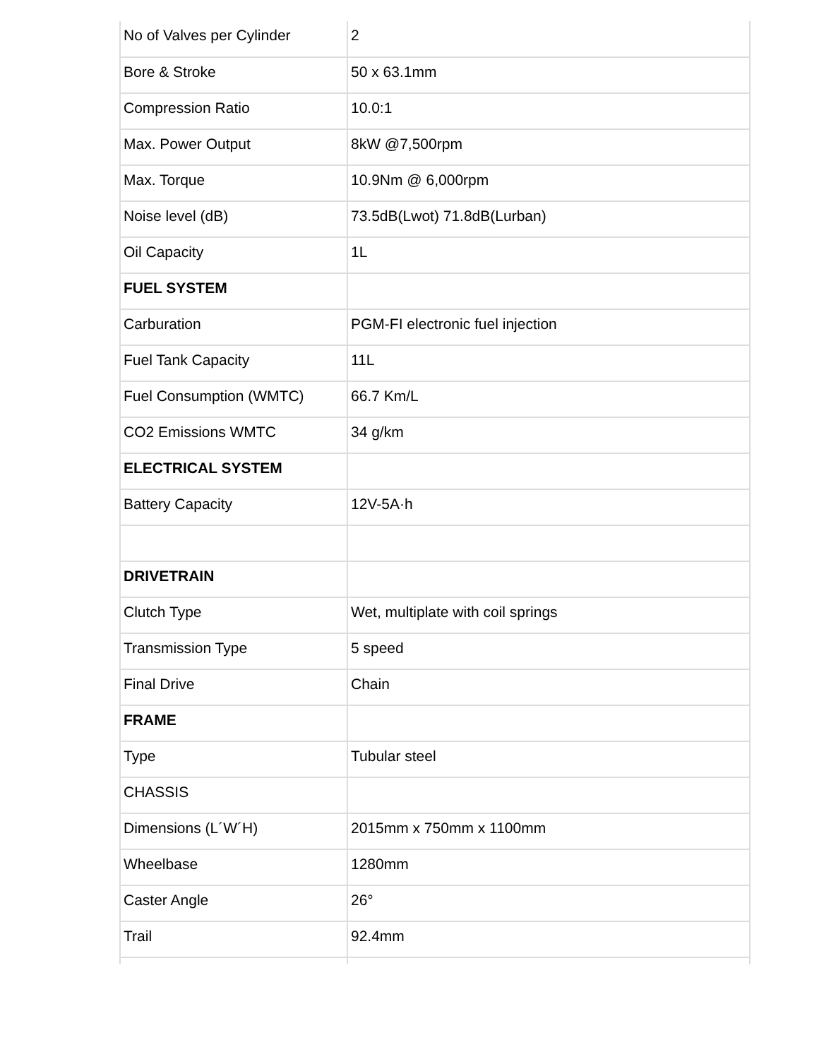| No of Valves per Cylinder | 2 |
| Bore & Stroke | 50 x 63.1mm |
| Compression Ratio | 10.0:1 |
| Max. Power Output | 8kW @7,500rpm |
| Max. Torque | 10.9Nm @ 6,000rpm |
| Noise level (dB) | 73.5dB(Lwot) 71.8dB(Lurban) |
| Oil Capacity | 1L |
| FUEL SYSTEM | |
| Carburation | PGM-FI electronic fuel injection |
| Fuel Tank Capacity | 11L |
| Fuel Consumption (WMTC) | 66.7 Km/L |
| CO2 Emissions WMTC | 34 g/km |
| ELECTRICAL SYSTEM | |
| Battery Capacity | 12V-5A·h |
| DRIVETRAIN | |
| Clutch Type | Wet, multiplate with coil springs |
| Transmission Type | 5 speed |
| Final Drive | Chain |
| FRAME | |
| Type | Tubular steel |
| CHASSIS | |
| Dimensions (L´W´H) | 2015mm x 750mm x 1100mm |
| Wheelbase | 1280mm |
| Caster Angle | 26° |
| Trail | 92.4mm |